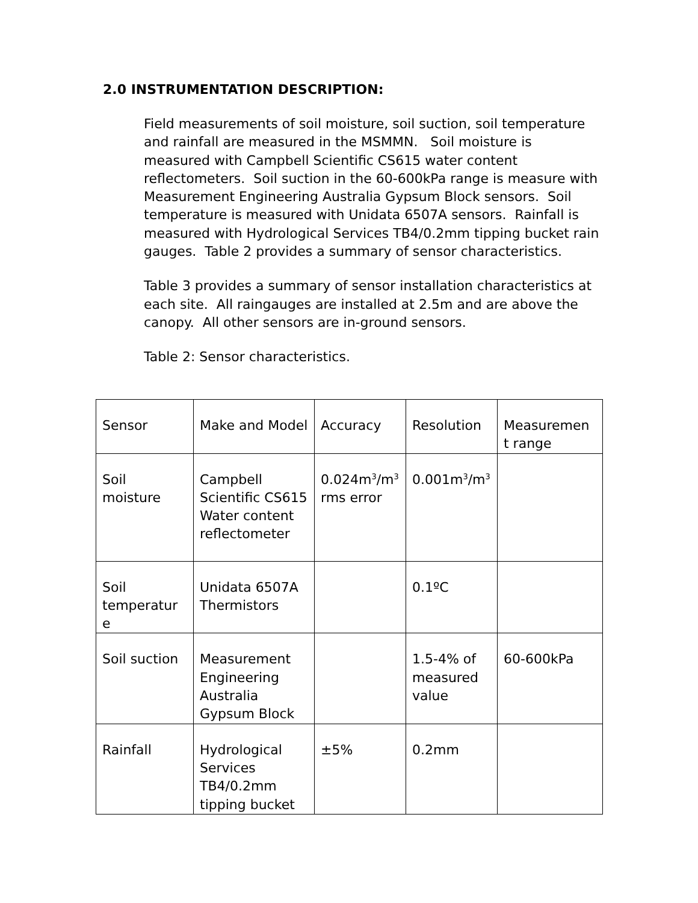2.0 INSTRUMENTATION DESCRIPTION:
Field measurements of soil moisture, soil suction, soil temperature and rainfall are measured in the MSMMN. Soil moisture is measured with Campbell Scientific CS615 water content reflectometers. Soil suction in the 60-600kPa range is measure with Measurement Engineering Australia Gypsum Block sensors. Soil temperature is measured with Unidata 6507A sensors. Rainfall is measured with Hydrological Services TB4/0.2mm tipping bucket rain gauges. Table 2 provides a summary of sensor characteristics.
Table 3 provides a summary of sensor installation characteristics at each site. All raingauges are installed at 2.5m and are above the canopy. All other sensors are in-ground sensors.
Table 2: Sensor characteristics.
| Sensor | Make and Model | Accuracy | Resolution | Measuremen t range |
| Soil moisture | Campbell Scientific CS615 Water content reflectometer | 0.024m<sup>3</sup>/m<sup>3</sup> rms error | 0.001m<sup>3</sup>/m<sup>3</sup> | |
| Soil temperatur e | Unidata 6507A Thermistors | | 0.1ºC | |
| Soil suction | Measurement Engineering Australia Gypsum Block | | 1.5-4% of measured value | 60-600kPa |
| Rainfall | Hydrological Services TB4/0.2mm tipping bucket | ±5% | 0.2mm | |